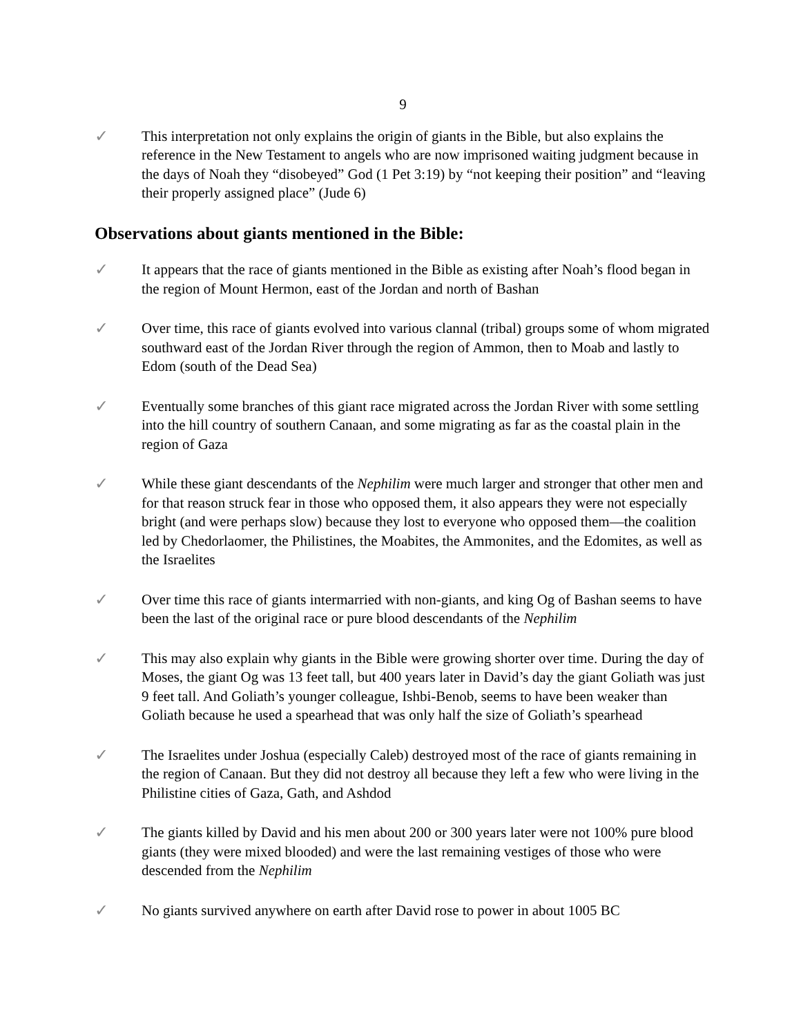9
✓ This interpretation not only explains the origin of giants in the Bible, but also explains the reference in the New Testament to angels who are now imprisoned waiting judgment because in the days of Noah they “disobeyed” God (1 Pet 3:19) by “not keeping their position” and “leaving their properly assigned place” (Jude 6)
Observations about giants mentioned in the Bible:
✓ It appears that the race of giants mentioned in the Bible as existing after Noah’s flood began in the region of Mount Hermon, east of the Jordan and north of Bashan
✓ Over time, this race of giants evolved into various clannal (tribal) groups some of whom migrated southward east of the Jordan River through the region of Ammon, then to Moab and lastly to Edom (south of the Dead Sea)
✓ Eventually some branches of this giant race migrated across the Jordan River with some settling into the hill country of southern Canaan, and some migrating as far as the coastal plain in the region of Gaza
✓ While these giant descendants of the Nephilim were much larger and stronger that other men and for that reason struck fear in those who opposed them, it also appears they were not especially bright (and were perhaps slow) because they lost to everyone who opposed them—the coalition led by Chedorlaomer, the Philistines, the Moabites, the Ammonites, and the Edomites, as well as the Israelites
✓ Over time this race of giants intermarried with non-giants, and king Og of Bashan seems to have been the last of the original race or pure blood descendants of the Nephilim
✓ This may also explain why giants in the Bible were growing shorter over time. During the day of Moses, the giant Og was 13 feet tall, but 400 years later in David’s day the giant Goliath was just 9 feet tall. And Goliath’s younger colleague, Ishbi-Benob, seems to have been weaker than Goliath because he used a spearhead that was only half the size of Goliath’s spearhead
✓ The Israelites under Joshua (especially Caleb) destroyed most of the race of giants remaining in the region of Canaan. But they did not destroy all because they left a few who were living in the Philistine cities of Gaza, Gath, and Ashdod
✓ The giants killed by David and his men about 200 or 300 years later were not 100% pure blood giants (they were mixed blooded) and were the last remaining vestiges of those who were descended from the Nephilim
✓ No giants survived anywhere on earth after David rose to power in about 1005 BC